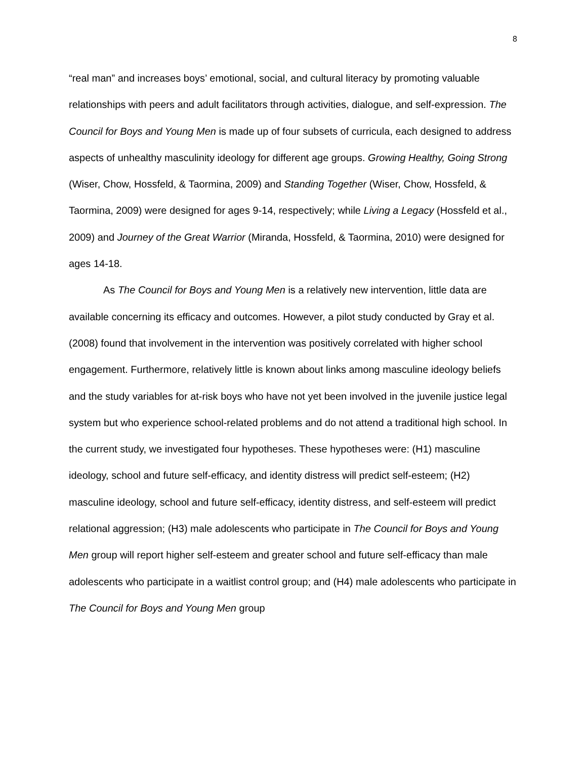8
“real man” and increases boys’ emotional, social, and cultural literacy by promoting valuable relationships with peers and adult facilitators through activities, dialogue, and self-expression. The Council for Boys and Young Men is made up of four subsets of curricula, each designed to address aspects of unhealthy masculinity ideology for different age groups. Growing Healthy, Going Strong (Wiser, Chow, Hossfeld, & Taormina, 2009) and Standing Together (Wiser, Chow, Hossfeld, & Taormina, 2009) were designed for ages 9-14, respectively; while Living a Legacy (Hossfeld et al., 2009) and Journey of the Great Warrior (Miranda, Hossfeld, & Taormina, 2010) were designed for ages 14-18.
As The Council for Boys and Young Men is a relatively new intervention, little data are available concerning its efficacy and outcomes. However, a pilot study conducted by Gray et al. (2008) found that involvement in the intervention was positively correlated with higher school engagement. Furthermore, relatively little is known about links among masculine ideology beliefs and the study variables for at-risk boys who have not yet been involved in the juvenile justice legal system but who experience school-related problems and do not attend a traditional high school. In the current study, we investigated four hypotheses. These hypotheses were: (H1) masculine ideology, school and future self-efficacy, and identity distress will predict self-esteem; (H2) masculine ideology, school and future self-efficacy, identity distress, and self-esteem will predict relational aggression; (H3) male adolescents who participate in The Council for Boys and Young Men group will report higher self-esteem and greater school and future self-efficacy than male adolescents who participate in a waitlist control group; and (H4) male adolescents who participate in The Council for Boys and Young Men group